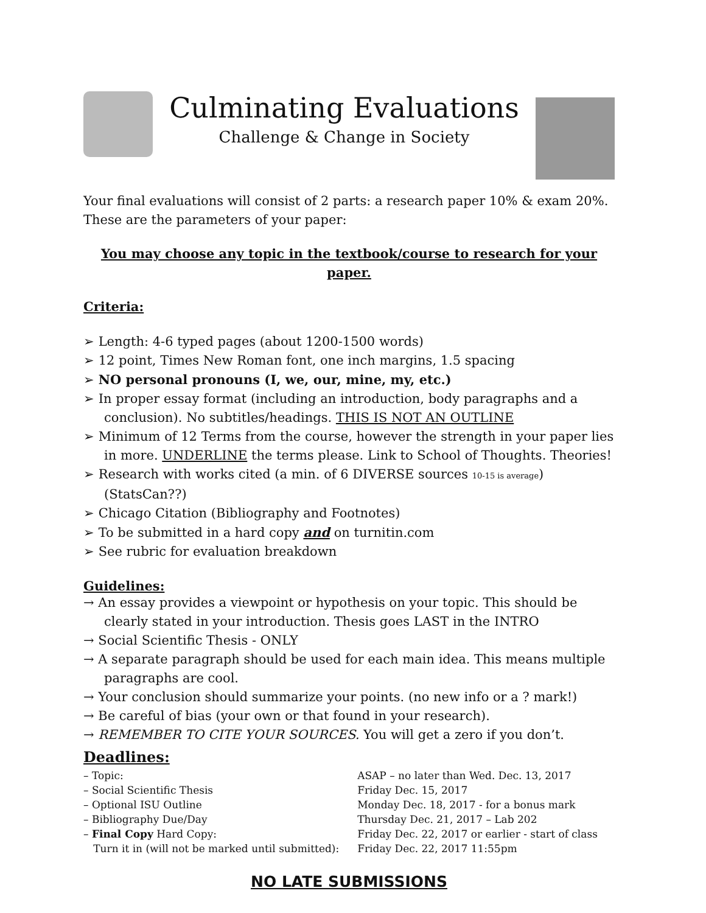Culminating Evaluations
Challenge & Change in Society
Your final evaluations will consist of 2 parts: a research paper 10% & exam 20%. These are the parameters of your paper:
You may choose any topic in the textbook/course to research for your paper.
Criteria:
➢ Length: 4-6 typed pages (about 1200-1500 words)
➢ 12 point, Times New Roman font, one inch margins, 1.5 spacing
➢ NO personal pronouns (I, we, our, mine, my, etc.)
➢ In proper essay format (including an introduction, body paragraphs and a conclusion). No subtitles/headings. THIS IS NOT AN OUTLINE
➢ Minimum of 12 Terms from the course, however the strength in your paper lies in more. UNDERLINE the terms please. Link to School of Thoughts. Theories!
➢ Research with works cited (a min. of 6 DIVERSE sources 10-15 is average)(StatsCan??)
➢ Chicago Citation (Bibliography and Footnotes)
➢ To be submitted in a hard copy and on turnitin.com
➢ See rubric for evaluation breakdown
Guidelines:
→ An essay provides a viewpoint or hypothesis on your topic. This should be clearly stated in your introduction. Thesis goes LAST in the INTRO
→ Social Scientific Thesis - ONLY
→ A separate paragraph should be used for each main idea. This means multiple paragraphs are cool.
→ Your conclusion should summarize your points. (no new info or a ? mark!)
→ Be careful of bias (your own or that found in your research).
→ REMEMBER TO CITE YOUR SOURCES. You will get a zero if you don’t.
Deadlines:
| – Topic: | ASAP – no later than Wed. Dec. 13, 2017 |
| – Social Scientific Thesis | Friday Dec. 15, 2017 |
| – Optional ISU Outline | Monday Dec. 18, 2017 - for a bonus mark |
| – Bibliography Due/Day | Thursday Dec. 21, 2017 – Lab 202 |
| – Final Copy Hard Copy: | Friday Dec. 22, 2017 or earlier - start of class |
| Turn it in (will not be marked until submitted): | Friday Dec. 22, 2017 11:55pm |
NO LATE SUBMISSIONS